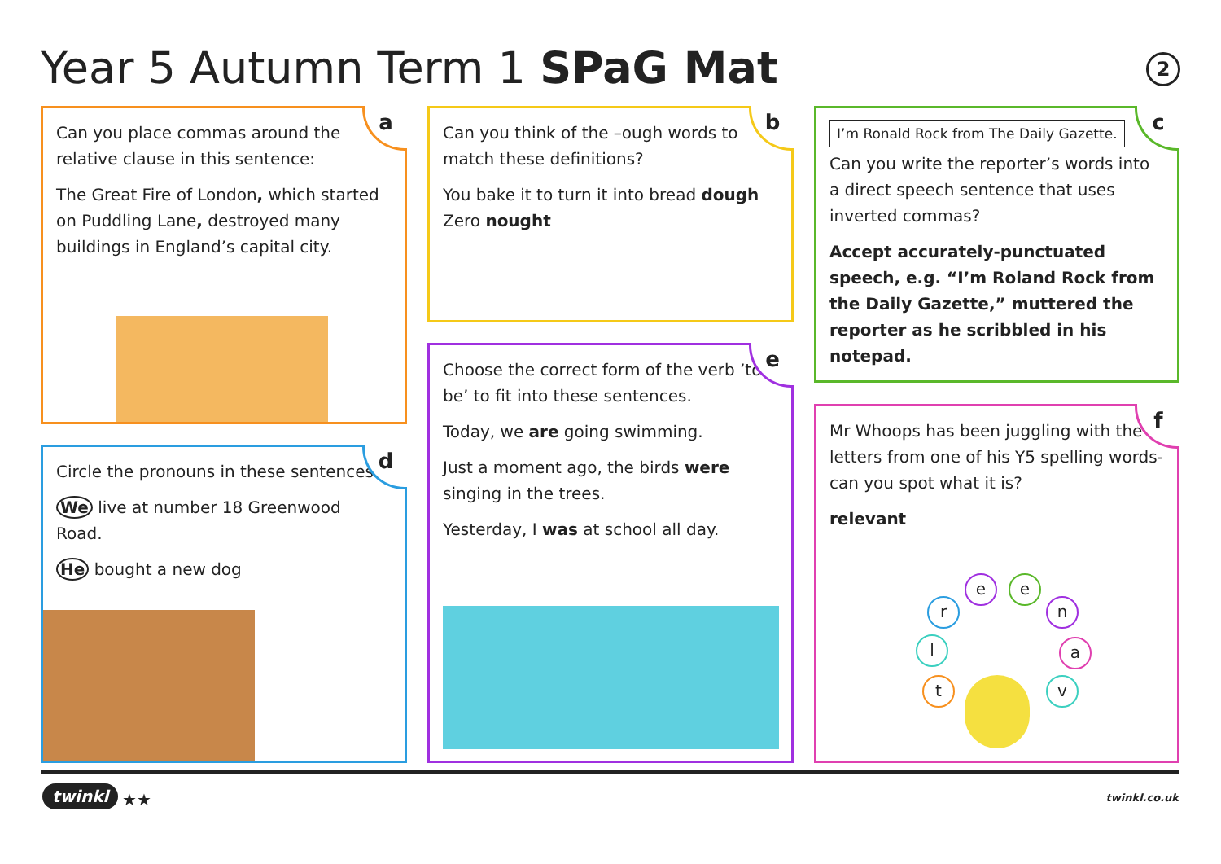Year 5 Autumn Term 1 SPaG Mat 2
a
Can you place commas around the relative clause in this sentence:
The Great Fire of London, which started on Puddling Lane, destroyed many buildings in England’s capital city.
b
Can you think of the –ough words to match these definitions?
You bake it to turn it into bread dough
Zero nought
c
I’m Ronald Rock from The Daily Gazette.
Can you write the reporter’s words into a direct speech sentence that uses inverted commas?
Accept accurately-punctuated speech, e.g. “I’m Roland Rock from the Daily Gazette,” muttered the reporter as he scribbled in his notepad.
e
Choose the correct form of the verb ’to be’ to fit into these sentences.
Today, we are going swimming.
Just a moment ago, the birds were singing in the trees.
Yesterday, I was at school all day.
d
Circle the pronouns in these sentences:
We live at number 18 Greenwood Road.
He bought a new dog
f
Mr Whoops has been juggling with the letters from one of his Y5 spelling words- can you spot what it is?
relevant
e e
r n
l a
t v
twinkl ★★ twinkl.co.uk